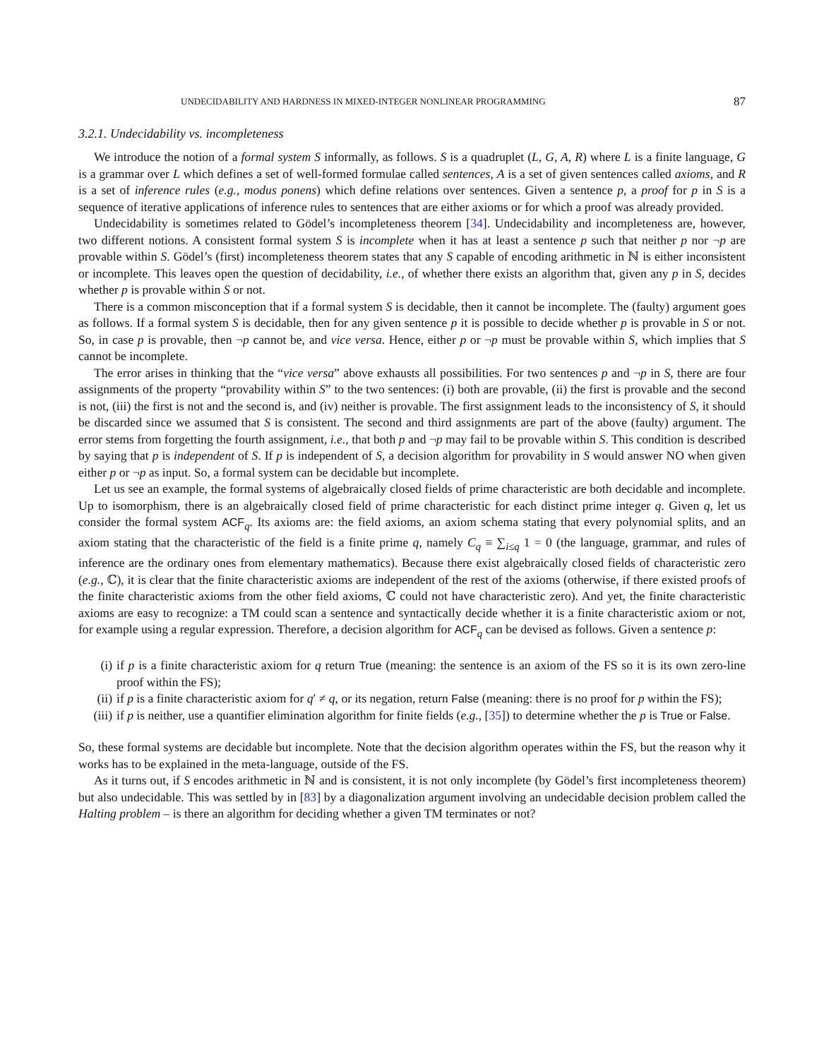UNDECIDABILITY AND HARDNESS IN MIXED-INTEGER NONLINEAR PROGRAMMING 87
3.2.1. Undecidability vs. incompleteness
We introduce the notion of a formal system S informally, as follows. S is a quadruplet (L, G, A, R) where L is a finite language, G is a grammar over L which defines a set of well-formed formulae called sentences, A is a set of given sentences called axioms, and R is a set of inference rules (e.g., modus ponens) which define relations over sentences. Given a sentence p, a proof for p in S is a sequence of iterative applications of inference rules to sentences that are either axioms or for which a proof was already provided.
Undecidability is sometimes related to Gödel’s incompleteness theorem [34]. Undecidability and incompleteness are, however, two different notions. A consistent formal system S is incomplete when it has at least a sentence p such that neither p nor ¬p are provable within S. Gödel’s (first) incompleteness theorem states that any S capable of encoding arithmetic in ℕ is either inconsistent or incomplete. This leaves open the question of decidability, i.e., of whether there exists an algorithm that, given any p in S, decides whether p is provable within S or not.
There is a common misconception that if a formal system S is decidable, then it cannot be incomplete. The (faulty) argument goes as follows. If a formal system S is decidable, then for any given sentence p it is possible to decide whether p is provable in S or not. So, in case p is provable, then ¬p cannot be, and vice versa. Hence, either p or ¬p must be provable within S, which implies that S cannot be incomplete.
The error arises in thinking that the “vice versa” above exhausts all possibilities. For two sentences p and ¬p in S, there are four assignments of the property “provability within S” to the two sentences: (i) both are provable, (ii) the first is provable and the second is not, (iii) the first is not and the second is, and (iv) neither is provable. The first assignment leads to the inconsistency of S, it should be discarded since we assumed that S is consistent. The second and third assignments are part of the above (faulty) argument. The error stems from forgetting the fourth assignment, i.e., that both p and ¬p may fail to be provable within S. This condition is described by saying that p is independent of S. If p is independent of S, a decision algorithm for provability in S would answer NO when given either p or ¬p as input. So, a formal system can be decidable but incomplete.
Let us see an example, the formal systems of algebraically closed fields of prime characteristic are both decidable and incomplete. Up to isomorphism, there is an algebraically closed field of prime characteristic for each distinct prime integer q. Given q, let us consider the formal system ACF<sub>q</sub>. Its axioms are: the field axioms, an axiom schema stating that every polynomial splits, and an axiom stating that the characteristic of the field is a finite prime q, namely C<sub>q</sub> ≡ ∑<sub>i≤q</sub> 1 = 0 (the language, grammar, and rules of inference are the ordinary ones from elementary mathematics). Because there exist algebraically closed fields of characteristic zero (e.g., ℂ), it is clear that the finite characteristic axioms are independent of the rest of the axioms (otherwise, if there existed proofs of the finite characteristic axioms from the other field axioms, ℂ could not have characteristic zero). And yet, the finite characteristic axioms are easy to recognize: a TM could scan a sentence and syntactically decide whether it is a finite characteristic axiom or not, for example using a regular expression. Therefore, a decision algorithm for ACF<sub>q</sub> can be devised as follows. Given a sentence p:
(i) if p is a finite characteristic axiom for q return True (meaning: the sentence is an axiom of the FS so it is its own zero-line proof within the FS);
(ii) if p is a finite characteristic axiom for q′ ≠ q, or its negation, return False (meaning: there is no proof for p within the FS);
(iii) if p is neither, use a quantifier elimination algorithm for finite fields (e.g., [35]) to determine whether the p is True or False.
So, these formal systems are decidable but incomplete. Note that the decision algorithm operates within the FS, but the reason why it works has to be explained in the meta-language, outside of the FS.
As it turns out, if S encodes arithmetic in ℕ and is consistent, it is not only incomplete (by Gödel’s first incompleteness theorem) but also undecidable. This was settled by in [83] by a diagonalization argument involving an undecidable decision problem called the Halting problem – is there an algorithm for deciding whether a given TM terminates or not?